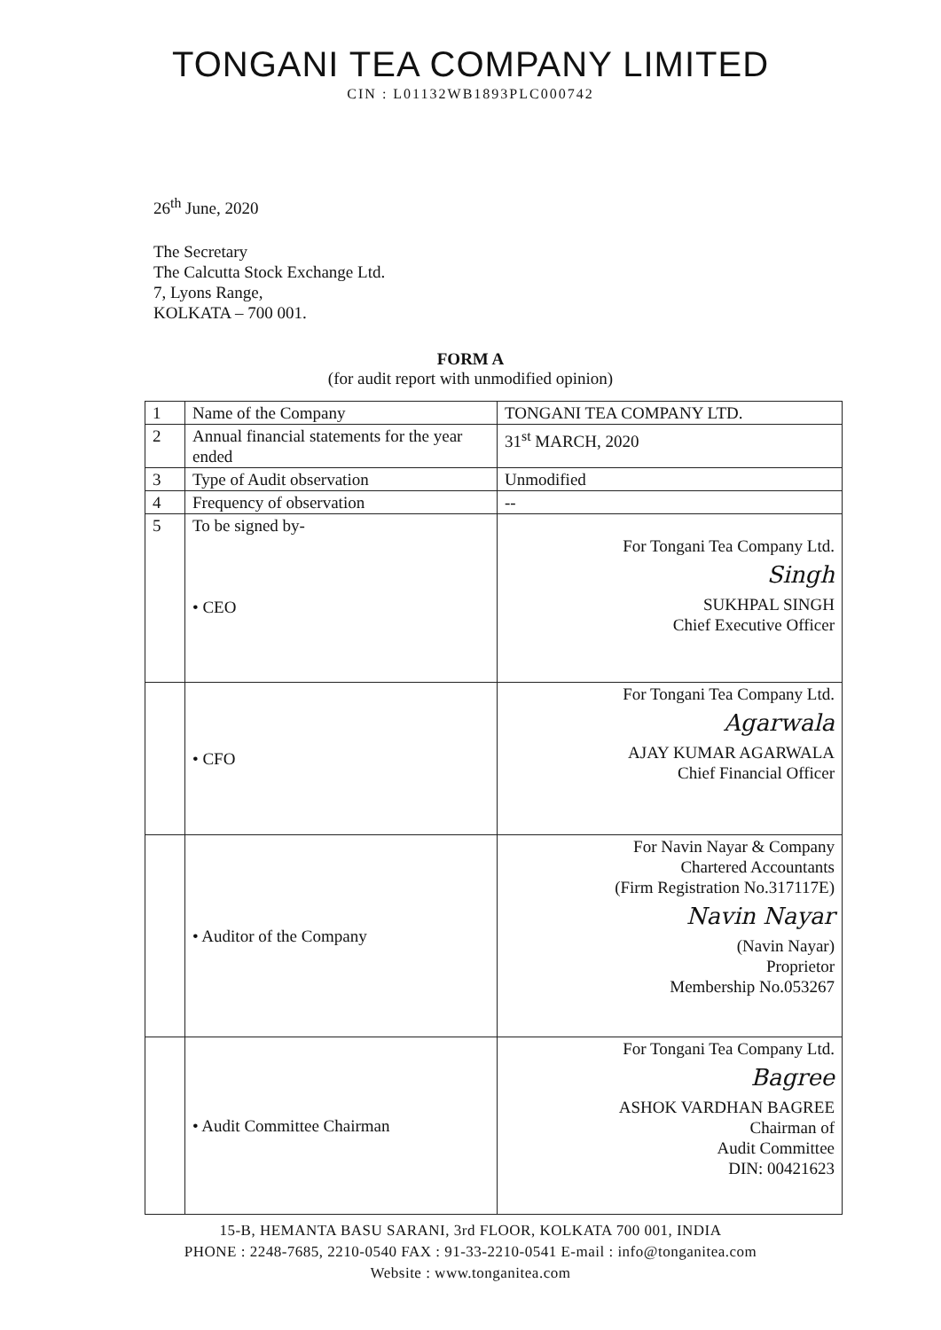TONGANI TEA COMPANY LIMITED
CIN : L01132WB1893PLC000742
26<sup>th</sup> June, 2020
The Secretary
The Calcutta Stock Exchange Ltd.
7, Lyons Range,
KOLKATA – 700 001.
FORM A
(for audit report with unmodified opinion)
| 1 | Name of the Company | TONGANI TEA COMPANY LTD. |
| 2 | Annual financial statements for the year ended | 31<sup>st</sup> MARCH, 2020 |
| 3 | Type of Audit observation | Unmodified |
| 4 | Frequency of observation | -- |
| 5 | To be signed by- • CEO | For Tongani Tea Company Ltd. Singh SUKHPAL SINGH Chief Executive Officer |
| | • CFO | For Tongani Tea Company Ltd. Agarwala AJAY KUMAR AGARWALA Chief Financial Officer |
| | • Auditor of the Company | For Navin Nayar & Company Chartered Accountants (Firm Registration No.317117E) Navin Nayar (Navin Nayar) Proprietor Membership No.053267 |
| | • Audit Committee Chairman | For Tongani Tea Company Ltd. Bagree ASHOK VARDHAN BAGREE Chairman of Audit Committee DIN: 00421623 |
15-B, HEMANTA BASU SARANI, 3rd FLOOR, KOLKATA 700 001, INDIA
PHONE : 2248-7685, 2210-0540 FAX : 91-33-2210-0541 E-mail : info@tonganitea.com
Website : www.tonganitea.com